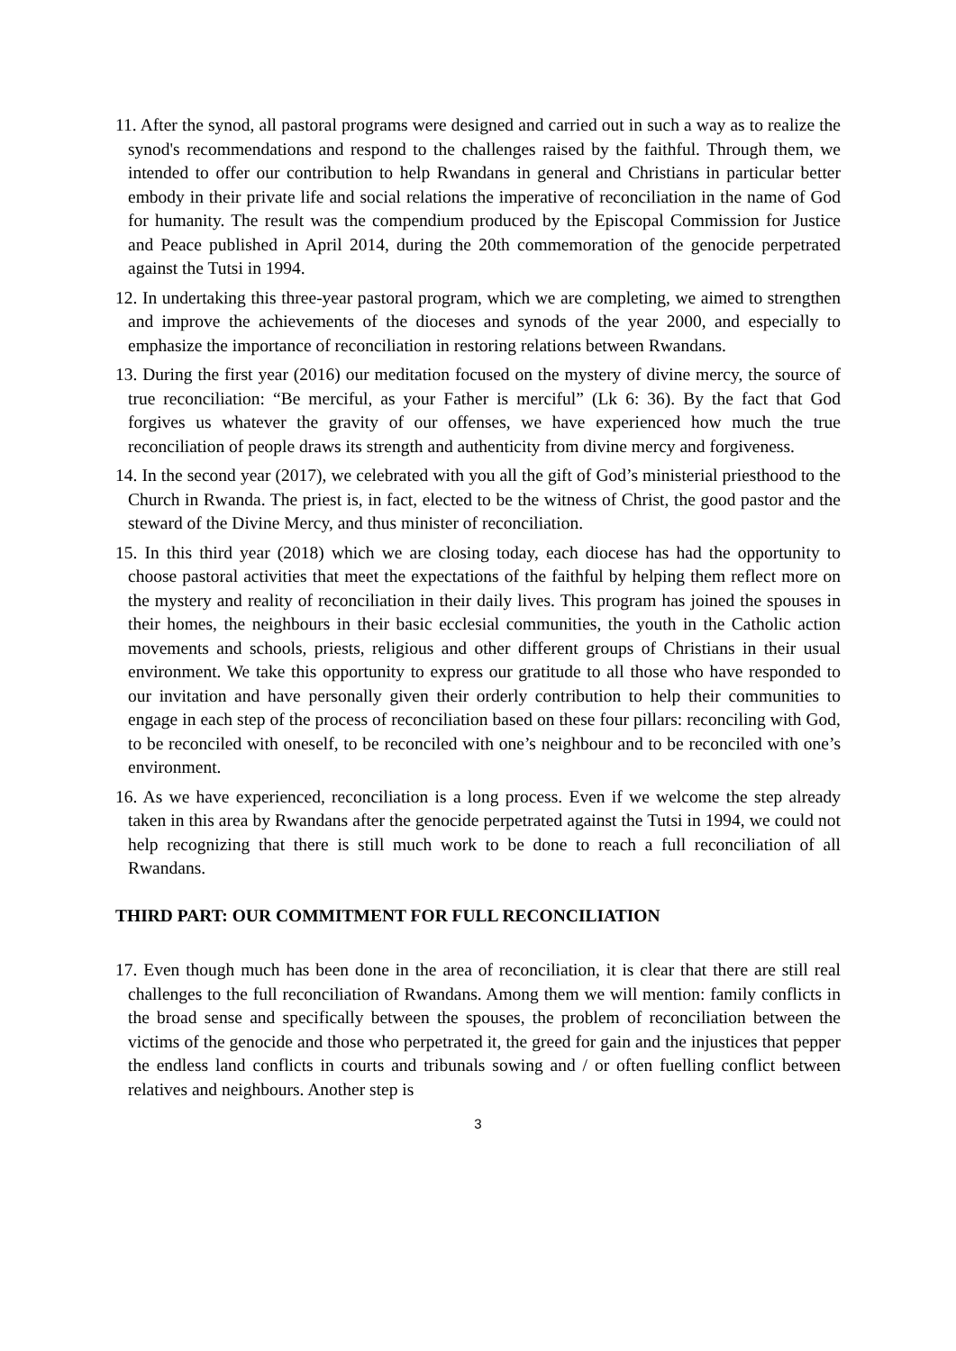11. After the synod, all pastoral programs were designed and carried out in such a way as to realize the synod's recommendations and respond to the challenges raised by the faithful. Through them, we intended to offer our contribution to help Rwandans in general and Christians in particular better embody in their private life and social relations the imperative of reconciliation in the name of God for humanity. The result was the compendium produced by the Episcopal Commission for Justice and Peace published in April 2014, during the 20th commemoration of the genocide perpetrated against the Tutsi in 1994.
12. In undertaking this three-year pastoral program, which we are completing, we aimed to strengthen and improve the achievements of the dioceses and synods of the year 2000, and especially to emphasize the importance of reconciliation in restoring relations between Rwandans.
13. During the first year (2016) our meditation focused on the mystery of divine mercy, the source of true reconciliation: “Be merciful, as your Father is merciful” (Lk 6: 36). By the fact that God forgives us whatever the gravity of our offenses, we have experienced how much the true reconciliation of people draws its strength and authenticity from divine mercy and forgiveness.
14. In the second year (2017), we celebrated with you all the gift of God’s ministerial priesthood to the Church in Rwanda. The priest is, in fact, elected to be the witness of Christ, the good pastor and the steward of the Divine Mercy, and thus minister of reconciliation.
15. In this third year (2018) which we are closing today, each diocese has had the opportunity to choose pastoral activities that meet the expectations of the faithful by helping them reflect more on the mystery and reality of reconciliation in their daily lives. This program has joined the spouses in their homes, the neighbours in their basic ecclesial communities, the youth in the Catholic action movements and schools, priests, religious and other different groups of Christians in their usual environment. We take this opportunity to express our gratitude to all those who have responded to our invitation and have personally given their orderly contribution to help their communities to engage in each step of the process of reconciliation based on these four pillars: reconciling with God, to be reconciled with oneself, to be reconciled with one’s neighbour and to be reconciled with one’s environment.
16. As we have experienced, reconciliation is a long process. Even if we welcome the step already taken in this area by Rwandans after the genocide perpetrated against the Tutsi in 1994, we could not help recognizing that there is still much work to be done to reach a full reconciliation of all Rwandans.
THIRD PART: OUR COMMITMENT FOR FULL RECONCILIATION
17. Even though much has been done in the area of reconciliation, it is clear that there are still real challenges to the full reconciliation of Rwandans. Among them we will mention: family conflicts in the broad sense and specifically between the spouses, the problem of reconciliation between the victims of the genocide and those who perpetrated it, the greed for gain and the injustices that pepper the endless land conflicts in courts and tribunals sowing and / or often fuelling conflict between relatives and neighbours. Another step is
3